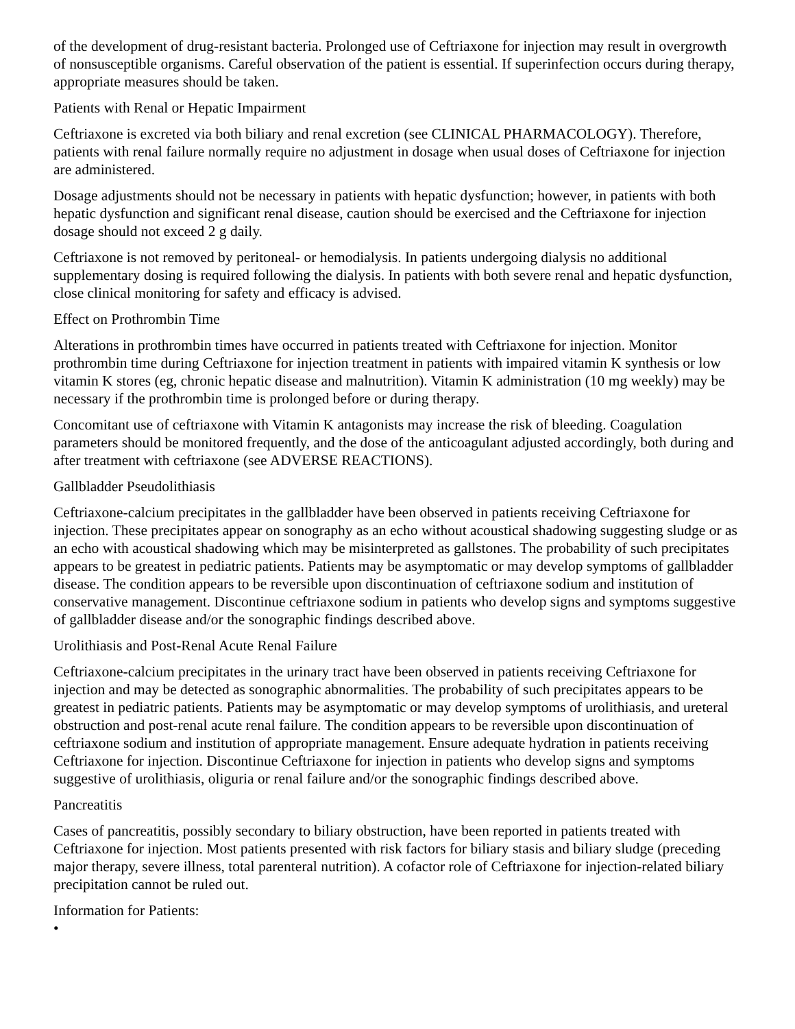of the development of drug-resistant bacteria. Prolonged use of Ceftriaxone for injection may result in overgrowth of nonsusceptible organisms. Careful observation of the patient is essential. If superinfection occurs during therapy, appropriate measures should be taken.
Patients with Renal or Hepatic Impairment
Ceftriaxone is excreted via both biliary and renal excretion (see CLINICAL PHARMACOLOGY). Therefore, patients with renal failure normally require no adjustment in dosage when usual doses of Ceftriaxone for injection are administered.
Dosage adjustments should not be necessary in patients with hepatic dysfunction; however, in patients with both hepatic dysfunction and significant renal disease, caution should be exercised and the Ceftriaxone for injection dosage should not exceed 2 g daily.
Ceftriaxone is not removed by peritoneal- or hemodialysis. In patients undergoing dialysis no additional supplementary dosing is required following the dialysis. In patients with both severe renal and hepatic dysfunction, close clinical monitoring for safety and efficacy is advised.
Effect on Prothrombin Time
Alterations in prothrombin times have occurred in patients treated with Ceftriaxone for injection. Monitor prothrombin time during Ceftriaxone for injection treatment in patients with impaired vitamin K synthesis or low vitamin K stores (eg, chronic hepatic disease and malnutrition). Vitamin K administration (10 mg weekly) may be necessary if the prothrombin time is prolonged before or during therapy.
Concomitant use of ceftriaxone with Vitamin K antagonists may increase the risk of bleeding. Coagulation parameters should be monitored frequently, and the dose of the anticoagulant adjusted accordingly, both during and after treatment with ceftriaxone (see ADVERSE REACTIONS).
Gallbladder Pseudolithiasis
Ceftriaxone-calcium precipitates in the gallbladder have been observed in patients receiving Ceftriaxone for injection. These precipitates appear on sonography as an echo without acoustical shadowing suggesting sludge or as an echo with acoustical shadowing which may be misinterpreted as gallstones. The probability of such precipitates appears to be greatest in pediatric patients. Patients may be asymptomatic or may develop symptoms of gallbladder disease. The condition appears to be reversible upon discontinuation of ceftriaxone sodium and institution of conservative management. Discontinue ceftriaxone sodium in patients who develop signs and symptoms suggestive of gallbladder disease and/or the sonographic findings described above.
Urolithiasis and Post-Renal Acute Renal Failure
Ceftriaxone-calcium precipitates in the urinary tract have been observed in patients receiving Ceftriaxone for injection and may be detected as sonographic abnormalities. The probability of such precipitates appears to be greatest in pediatric patients. Patients may be asymptomatic or may develop symptoms of urolithiasis, and ureteral obstruction and post-renal acute renal failure. The condition appears to be reversible upon discontinuation of ceftriaxone sodium and institution of appropriate management. Ensure adequate hydration in patients receiving Ceftriaxone for injection. Discontinue Ceftriaxone for injection in patients who develop signs and symptoms suggestive of urolithiasis, oliguria or renal failure and/or the sonographic findings described above.
Pancreatitis
Cases of pancreatitis, possibly secondary to biliary obstruction, have been reported in patients treated with Ceftriaxone for injection. Most patients presented with risk factors for biliary stasis and biliary sludge (preceding major therapy, severe illness, total parenteral nutrition). A cofactor role of Ceftriaxone for injection-related biliary precipitation cannot be ruled out.
Information for Patients:
•